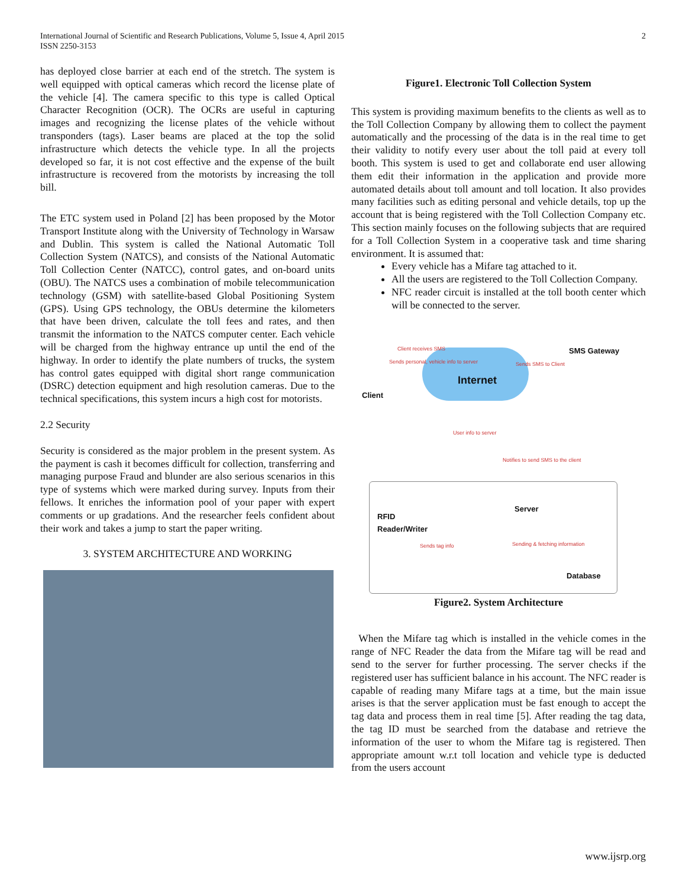International Journal of Scientific and Research Publications, Volume 5, Issue 4, April 2015
ISSN 2250-3153
2
has deployed close barrier at each end of the stretch. The system is well equipped with optical cameras which record the license plate of the vehicle [4]. The camera specific to this type is called Optical Character Recognition (OCR). The OCRs are useful in capturing images and recognizing the license plates of the vehicle without transponders (tags). Laser beams are placed at the top the solid infrastructure which detects the vehicle type. In all the projects developed so far, it is not cost effective and the expense of the built infrastructure is recovered from the motorists by increasing the toll bill.
The ETC system used in Poland [2] has been proposed by the Motor Transport Institute along with the University of Technology in Warsaw and Dublin. This system is called the National Automatic Toll Collection System (NATCS), and consists of the National Automatic Toll Collection Center (NATCC), control gates, and on-board units (OBU). The NATCS uses a combination of mobile telecommunication technology (GSM) with satellite-based Global Positioning System (GPS). Using GPS technology, the OBUs determine the kilometers that have been driven, calculate the toll fees and rates, and then transmit the information to the NATCS computer center. Each vehicle will be charged from the highway entrance up until the end of the highway. In order to identify the plate numbers of trucks, the system has control gates equipped with digital short range communication (DSRC) detection equipment and high resolution cameras. Due to the technical specifications, this system incurs a high cost for motorists.
2.2 Security
Security is considered as the major problem in the present system. As the payment is cash it becomes difficult for collection, transferring and managing purpose Fraud and blunder are also serious scenarios in this type of systems which were marked during survey. Inputs from their fellows. It enriches the information pool of your paper with expert comments or up gradations. And the researcher feels confident about their work and takes a jump to start the paper writing.
3. SYSTEM ARCHITECTURE AND WORKING
Figure1. Electronic Toll Collection System
This system is providing maximum benefits to the clients as well as to the Toll Collection Company by allowing them to collect the payment automatically and the processing of the data is in the real time to get their validity to notify every user about the toll paid at every toll booth. This system is used to get and collaborate end user allowing them edit their information in the application and provide more automated details about toll amount and toll location. It also provides many facilities such as editing personal and vehicle details, top up the account that is being registered with the Toll Collection Company etc. This section mainly focuses on the following subjects that are required for a Toll Collection System in a cooperative task and time sharing environment. It is assumed that:
Every vehicle has a Mifare tag attached to it.
All the users are registered to the Toll Collection Company.
NFC reader circuit is installed at the toll booth center which will be connected to the server.
Internet
Client
SMS Gateway
Client receives SMS
Sends personal, vehicle info to server
Sends SMS to Client
User info to server
Notifies to send SMS to the client
Server
RFID
Reader/Writer
Sends tag info Sending & fetching information
Database
Figure2. System Architecture
When the Mifare tag which is installed in the vehicle comes in the range of NFC Reader the data from the Mifare tag will be read and send to the server for further processing. The server checks if the registered user has sufficient balance in his account. The NFC reader is capable of reading many Mifare tags at a time, but the main issue arises is that the server application must be fast enough to accept the tag data and process them in real time [5]. After reading the tag data, the tag ID must be searched from the database and retrieve the information of the user to whom the Mifare tag is registered. Then appropriate amount w.r.t toll location and vehicle type is deducted from the users account
www.ijsrp.org